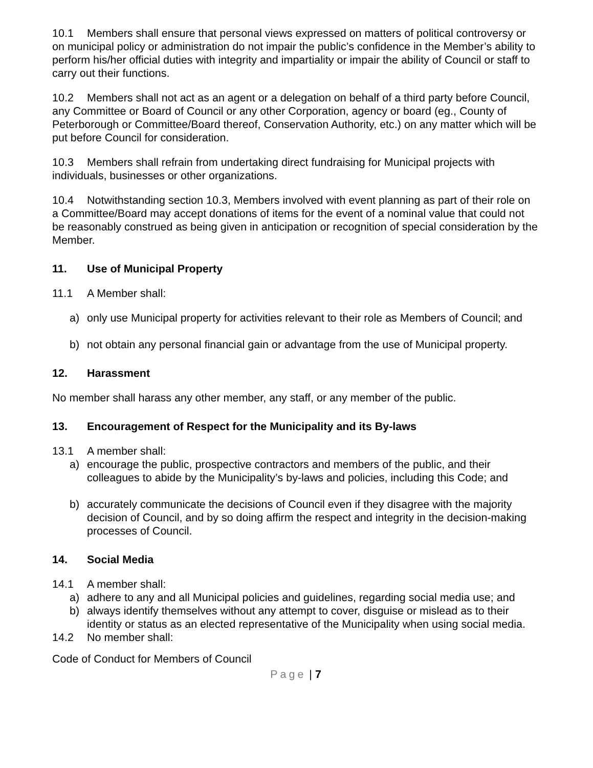10.1 Members shall ensure that personal views expressed on matters of political controversy or on municipal policy or administration do not impair the public’s confidence in the Member’s ability to perform his/her official duties with integrity and impartiality or impair the ability of Council or staff to carry out their functions.
10.2 Members shall not act as an agent or a delegation on behalf of a third party before Council, any Committee or Board of Council or any other Corporation, agency or board (eg., County of Peterborough or Committee/Board thereof, Conservation Authority, etc.) on any matter which will be put before Council for consideration.
10.3 Members shall refrain from undertaking direct fundraising for Municipal projects with individuals, businesses or other organizations.
10.4 Notwithstanding section 10.3, Members involved with event planning as part of their role on a Committee/Board may accept donations of items for the event of a nominal value that could not be reasonably construed as being given in anticipation or recognition of special consideration by the Member.
11. Use of Municipal Property
11.1 A Member shall:
a) only use Municipal property for activities relevant to their role as Members of Council; and
b) not obtain any personal financial gain or advantage from the use of Municipal property.
12. Harassment
No member shall harass any other member, any staff, or any member of the public.
13. Encouragement of Respect for the Municipality and its By-laws
13.1 A member shall:
a) encourage the public, prospective contractors and members of the public, and their colleagues to abide by the Municipality’s by-laws and policies, including this Code; and
b) accurately communicate the decisions of Council even if they disagree with the majority decision of Council, and by so doing affirm the respect and integrity in the decision-making processes of Council.
14. Social Media
14.1 A member shall:
a) adhere to any and all Municipal policies and guidelines, regarding social media use; and
b) always identify themselves without any attempt to cover, disguise or mislead as to their identity or status as an elected representative of the Municipality when using social media.
14.2 No member shall:
Code of Conduct for Members of Council
Page | 7